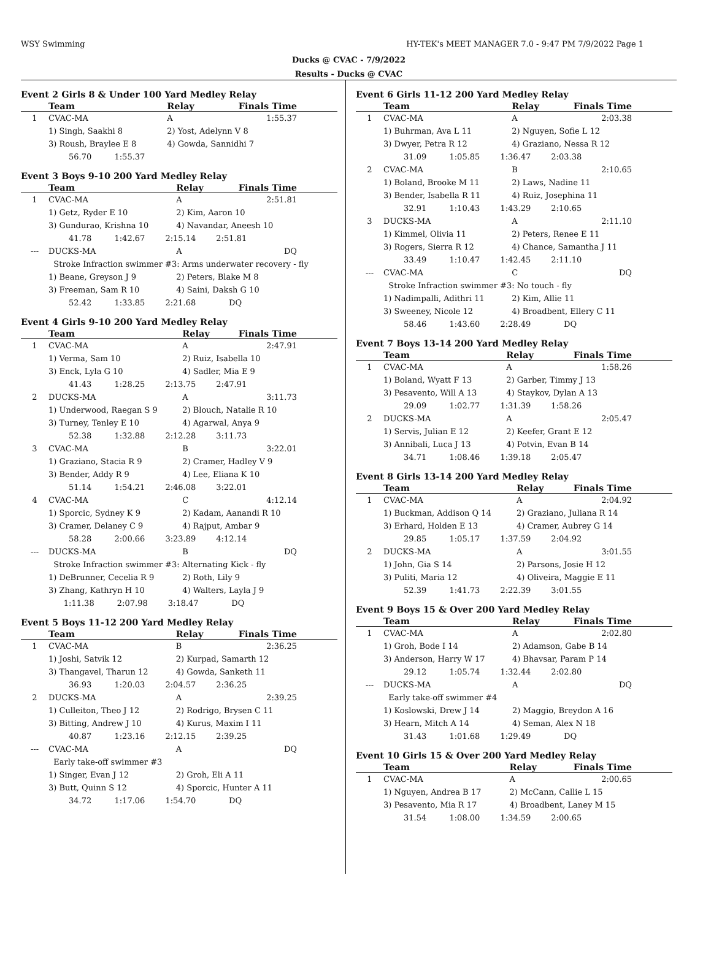WSY Swimming HY-TEK's MEET MANAGER 7.0 - 9:47 PM 7/9/2022 Page 1
Ducks @ CVAC - 7/9/2022
Results - Ducks @ CVAC
Event 2 Girls 8 & Under 100 Yard Medley Relay
| | Team | Relay | Finals Time |
| --- | --- | --- | --- |
| 1 | CVAC-MA | A | 1:55.37 |
| | 1) Singh, Saakhi 8 | 2) Yost, Adelynn V 8 | |
| | 3) Roush, Braylee E 8 | 4) Gowda, Sannidhi 7 | |
| | 56.70 1:55.37 | | |
Event 3 Boys 9-10 200 Yard Medley Relay
| | Team | Relay | Finals Time |
| --- | --- | --- | --- |
| 1 | CVAC-MA | A | 2:51.81 |
| | 1) Getz, Ryder E 10 | 2) Kim, Aaron 10 | |
| | 3) Gundurao, Krishna 10 | 4) Navandar, Aneesh 10 | |
| | 41.78 1:42.67 2:15.14 2:51.81 | | |
| --- | DUCKS-MA | A | DQ |
| | Stroke Infraction swimmer #3: Arms underwater recovery - fly | | |
| | 1) Beane, Greyson J 9 | 2) Peters, Blake M 8 | |
| | 3) Freeman, Sam R 10 | 4) Saini, Daksh G 10 | |
| | 52.42 1:33.85 2:21.68 DQ | | |
Event 4 Girls 9-10 200 Yard Medley Relay
| | Team | Relay | Finals Time |
| --- | --- | --- | --- |
| 1 | CVAC-MA | A | 2:47.91 |
| | 1) Verma, Sam 10 | 2) Ruiz, Isabella 10 | |
| | 3) Enck, Lyla G 10 | 4) Sadler, Mia E 9 | |
| | 41.43 1:28.25 2:13.75 2:47.91 | | |
| 2 | DUCKS-MA | A | 3:11.73 |
| | 1) Underwood, Raegan S 9 | 2) Blouch, Natalie R 10 | |
| | 3) Turney, Tenley E 10 | 4) Agarwal, Anya 9 | |
| | 52.38 1:32.88 2:12.28 3:11.73 | | |
| 3 | CVAC-MA | B | 3:22.01 |
| | 1) Graziano, Stacia R 9 | 2) Cramer, Hadley V 9 | |
| | 3) Bender, Addy R 9 | 4) Lee, Eliana K 10 | |
| | 51.14 1:54.21 2:46.08 3:22.01 | | |
| 4 | CVAC-MA | C | 4:12.14 |
| | 1) Sporcic, Sydney K 9 | 2) Kadam, Aanandi R 10 | |
| | 3) Cramer, Delaney C 9 | 4) Rajput, Ambar 9 | |
| | 58.28 2:00.66 3:23.89 4:12.14 | | |
| --- | DUCKS-MA | B | DQ |
| | Stroke Infraction swimmer #3: Alternating Kick - fly | | |
| | 1) DeBrunner, Cecelia R 9 | 2) Roth, Lily 9 | |
| | 3) Zhang, Kathryn H 10 | 4) Walters, Layla J 9 | |
| | 1:11.38 2:07.98 3:18.47 DQ | | |
Event 5 Boys 11-12 200 Yard Medley Relay
| | Team | Relay | Finals Time |
| --- | --- | --- | --- |
| 1 | CVAC-MA | B | 2:36.25 |
| | 1) Joshi, Satvik 12 | 2) Kurpad, Samarth 12 | |
| | 3) Thangavel, Tharun 12 | 4) Gowda, Sanketh 11 | |
| | 36.93 1:20.03 2:04.57 2:36.25 | | |
| 2 | DUCKS-MA | A | 2:39.25 |
| | 1) Culleiton, Theo J 12 | 2) Rodrigo, Brysen C 11 | |
| | 3) Bitting, Andrew J 10 | 4) Kurus, Maxim I 11 | |
| | 40.87 1:23.16 2:12.15 2:39.25 | | |
| --- | CVAC-MA | A | DQ |
| | Early take-off swimmer #3 | | |
| | 1) Singer, Evan J 12 | 2) Groh, Eli A 11 | |
| | 3) Butt, Quinn S 12 | 4) Sporcic, Hunter A 11 | |
| | 34.72 1:17.06 1:54.70 DQ | | |
Event 6 Girls 11-12 200 Yard Medley Relay
| | Team | Relay | Finals Time |
| --- | --- | --- | --- |
| 1 | CVAC-MA | A | 2:03.38 |
| | 1) Buhrman, Ava L 11 | 2) Nguyen, Sofie L 12 | |
| | 3) Dwyer, Petra R 12 | 4) Graziano, Nessa R 12 | |
| | 31.09 1:05.85 1:36.47 2:03.38 | | |
| 2 | CVAC-MA | B | 2:10.65 |
| | 1) Boland, Brooke M 11 | 2) Laws, Nadine 11 | |
| | 3) Bender, Isabella R 11 | 4) Ruiz, Josephina 11 | |
| | 32.91 1:10.43 1:43.29 2:10.65 | | |
| 3 | DUCKS-MA | A | 2:11.10 |
| | 1) Kimmel, Olivia 11 | 2) Peters, Renee E 11 | |
| | 3) Rogers, Sierra R 12 | 4) Chance, Samantha J 11 | |
| | 33.49 1:10.47 1:42.45 2:11.10 | | |
| --- | CVAC-MA | C | DQ |
| | Stroke Infraction swimmer #3: No touch - fly | | |
| | 1) Nadimpalli, Adithri 11 | 2) Kim, Allie 11 | |
| | 3) Sweeney, Nicole 12 | 4) Broadbent, Ellery C 11 | |
| | 58.46 1:43.60 2:28.49 DQ | | |
Event 7 Boys 13-14 200 Yard Medley Relay
| | Team | Relay | Finals Time |
| --- | --- | --- | --- |
| 1 | CVAC-MA | A | 1:58.26 |
| | 1) Boland, Wyatt F 13 | 2) Garber, Timmy J 13 | |
| | 3) Pesavento, Will A 13 | 4) Staykov, Dylan A 13 | |
| | 29.09 1:02.77 1:31.39 1:58.26 | | |
| 2 | DUCKS-MA | A | 2:05.47 |
| | 1) Servis, Julian E 12 | 2) Keefer, Grant E 12 | |
| | 3) Annibali, Luca J 13 | 4) Potvin, Evan B 14 | |
| | 34.71 1:08.46 1:39.18 2:05.47 | | |
Event 8 Girls 13-14 200 Yard Medley Relay
| | Team | Relay | Finals Time |
| --- | --- | --- | --- |
| 1 | CVAC-MA | A | 2:04.92 |
| | 1) Buckman, Addison Q 14 | 2) Graziano, Juliana R 14 | |
| | 3) Erhard, Holden E 13 | 4) Cramer, Aubrey G 14 | |
| | 29.85 1:05.17 1:37.59 2:04.92 | | |
| 2 | DUCKS-MA | A | 3:01.55 |
| | 1) John, Gia S 14 | 2) Parsons, Josie H 12 | |
| | 3) Puliti, Maria 12 | 4) Oliveira, Maggie E 11 | |
| | 52.39 1:41.73 2:22.39 3:01.55 | | |
Event 9 Boys 15 & Over 200 Yard Medley Relay
| | Team | Relay | Finals Time |
| --- | --- | --- | --- |
| 1 | CVAC-MA | A | 2:02.80 |
| | 1) Groh, Bode I 14 | 2) Adamson, Gabe B 14 | |
| | 3) Anderson, Harry W 17 | 4) Bhavsar, Param P 14 | |
| | 29.12 1:05.74 1:32.44 2:02.80 | | |
| --- | DUCKS-MA | A | DQ |
| | Early take-off swimmer #4 | | |
| | 1) Koslowski, Drew J 14 | 2) Maggio, Breydon A 16 | |
| | 3) Hearn, Mitch A 14 | 4) Seman, Alex N 18 | |
| | 31.43 1:01.68 1:29.49 DQ | | |
Event 10 Girls 15 & Over 200 Yard Medley Relay
| | Team | Relay | Finals Time |
| --- | --- | --- | --- |
| 1 | CVAC-MA | A | 2:00.65 |
| | 1) Nguyen, Andrea B 17 | 2) McCann, Callie L 15 | |
| | 3) Pesavento, Mia R 17 | 4) Broadbent, Laney M 15 | |
| | 31.54 1:08.00 1:34.59 2:00.65 | | |